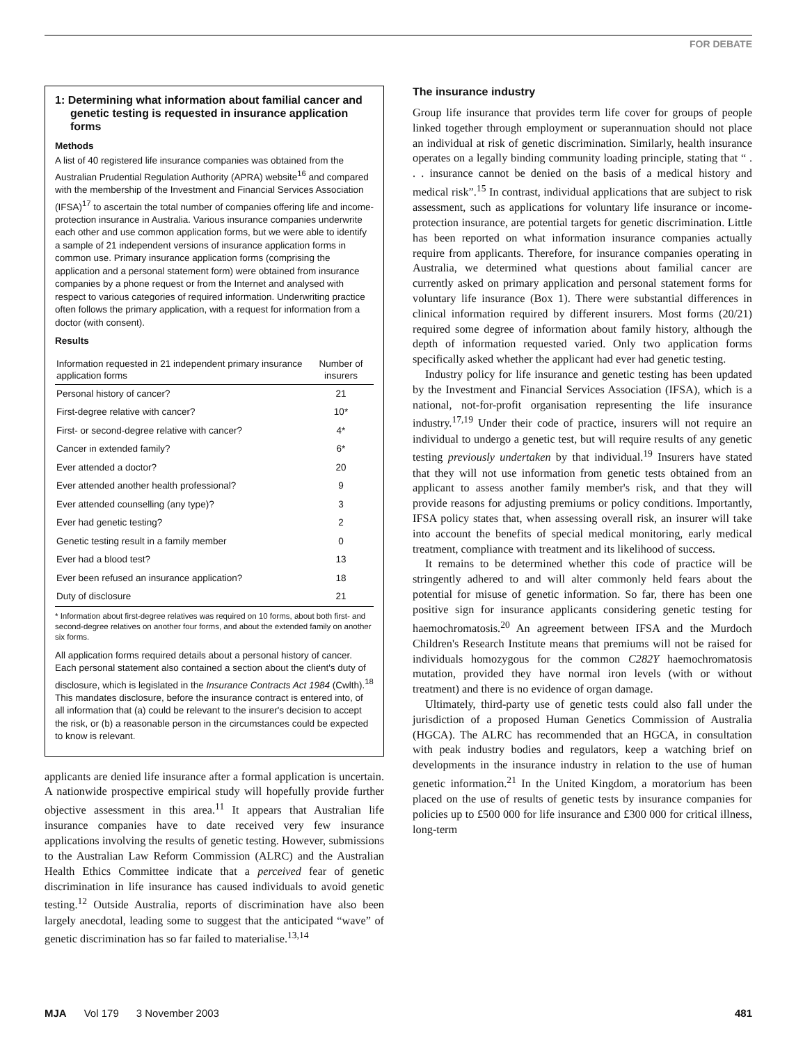FOR DEBATE
1: Determining what information about familial cancer and genetic testing is requested in insurance application forms
Methods
A list of 40 registered life insurance companies was obtained from the Australian Prudential Regulation Authority (APRA) website<sup>16</sup> and compared with the membership of the Investment and Financial Services Association (IFSA)<sup>17</sup> to ascertain the total number of companies offering life and income-protection insurance in Australia. Various insurance companies underwrite each other and use common application forms, but we were able to identify a sample of 21 independent versions of insurance application forms in common use. Primary insurance application forms (comprising the application and a personal statement form) were obtained from insurance companies by a phone request or from the Internet and analysed with respect to various categories of required information. Underwriting practice often follows the primary application, with a request for information from a doctor (with consent).
Results
| Information requested in 21 independent primary insurance application forms | Number of insurers |
| --- | --- |
| Personal history of cancer? | 21 |
| First-degree relative with cancer? | 10* |
| First- or second-degree relative with cancer? | 4* |
| Cancer in extended family? | 6* |
| Ever attended a doctor? | 20 |
| Ever attended another health professional? | 9 |
| Ever attended counselling (any type)? | 3 |
| Ever had genetic testing? | 2 |
| Genetic testing result in a family member | 0 |
| Ever had a blood test? | 13 |
| Ever been refused an insurance application? | 18 |
| Duty of disclosure | 21 |
* Information about first-degree relatives was required on 10 forms, about both first- and second-degree relatives on another four forms, and about the extended family on another six forms.
All application forms required details about a personal history of cancer. Each personal statement also contained a section about the client's duty of disclosure, which is legislated in the Insurance Contracts Act 1984 (Cwlth).<sup>18</sup> This mandates disclosure, before the insurance contract is entered into, of all information that (a) could be relevant to the insurer's decision to accept the risk, or (b) a reasonable person in the circumstances could be expected to know is relevant.
applicants are denied life insurance after a formal application is uncertain. A nationwide prospective empirical study will hopefully provide further objective assessment in this area.<sup>11</sup> It appears that Australian life insurance companies have to date received very few insurance applications involving the results of genetic testing. However, submissions to the Australian Law Reform Commission (ALRC) and the Australian Health Ethics Committee indicate that a perceived fear of genetic discrimination in life insurance has caused individuals to avoid genetic testing.<sup>12</sup> Outside Australia, reports of discrimination have also been largely anecdotal, leading some to suggest that the anticipated “wave” of genetic discrimination has so far failed to materialise.<sup>13,14</sup>
The insurance industry
Group life insurance that provides term life cover for groups of people linked together through employment or superannuation should not place an individual at risk of genetic discrimination. Similarly, health insurance operates on a legally binding community loading principle, stating that “ . . . insurance cannot be denied on the basis of a medical history and medical risk”.<sup>15</sup> In contrast, individual applications that are subject to risk assessment, such as applications for voluntary life insurance or income-protection insurance, are potential targets for genetic discrimination. Little has been reported on what information insurance companies actually require from applicants. Therefore, for insurance companies operating in Australia, we determined what questions about familial cancer are currently asked on primary application and personal statement forms for voluntary life insurance (Box 1). There were substantial differences in clinical information required by different insurers. Most forms (20/21) required some degree of information about family history, although the depth of information requested varied. Only two application forms specifically asked whether the applicant had ever had genetic testing.
Industry policy for life insurance and genetic testing has been updated by the Investment and Financial Services Association (IFSA), which is a national, not-for-profit organisation representing the life insurance industry.<sup>17,19</sup> Under their code of practice, insurers will not require an individual to undergo a genetic test, but will require results of any genetic testing previously undertaken by that individual.<sup>19</sup> Insurers have stated that they will not use information from genetic tests obtained from an applicant to assess another family member's risk, and that they will provide reasons for adjusting premiums or policy conditions. Importantly, IFSA policy states that, when assessing overall risk, an insurer will take into account the benefits of special medical monitoring, early medical treatment, compliance with treatment and its likelihood of success.
It remains to be determined whether this code of practice will be stringently adhered to and will alter commonly held fears about the potential for misuse of genetic information. So far, there has been one positive sign for insurance applicants considering genetic testing for haemochromatosis.<sup>20</sup> An agreement between IFSA and the Murdoch Children's Research Institute means that premiums will not be raised for individuals homozygous for the common C282Y haemochromatosis mutation, provided they have normal iron levels (with or without treatment) and there is no evidence of organ damage.
Ultimately, third-party use of genetic tests could also fall under the jurisdiction of a proposed Human Genetics Commission of Australia (HGCA). The ALRC has recommended that an HGCA, in consultation with peak industry bodies and regulators, keep a watching brief on developments in the insurance industry in relation to the use of human genetic information.<sup>21</sup> In the United Kingdom, a moratorium has been placed on the use of results of genetic tests by insurance companies for policies up to £500 000 for life insurance and £300 000 for critical illness, long-term
MJA Vol 179 3 November 2003 481